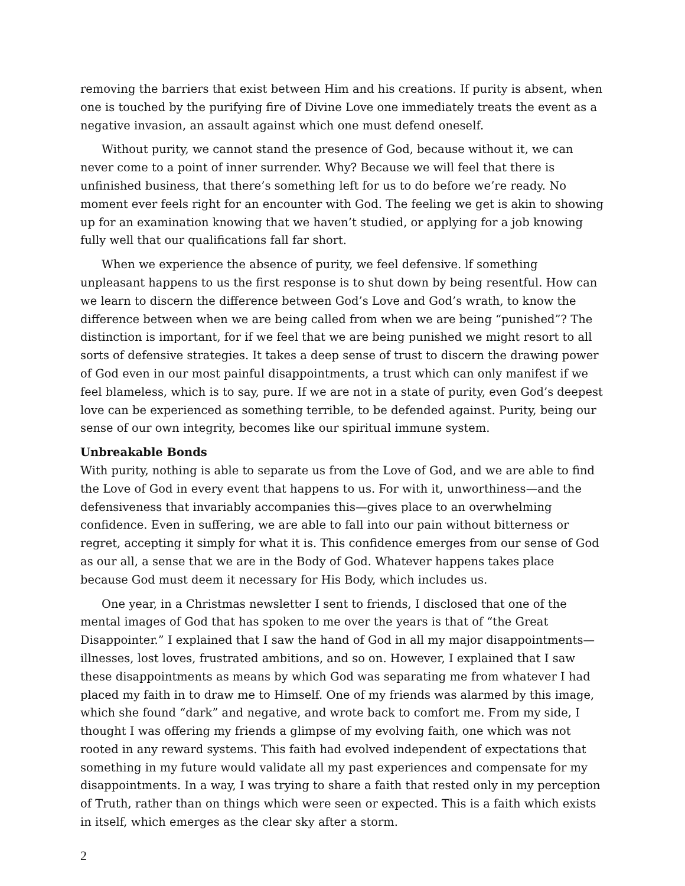removing the barriers that exist between Him and his creations. If purity is absent, when one is touched by the purifying fire of Divine Love one immediately treats the event as a negative invasion, an assault against which one must defend oneself.
Without purity, we cannot stand the presence of God, because without it, we can never come to a point of inner surrender. Why? Because we will feel that there is unfinished business, that there’s something left for us to do before we’re ready. No moment ever feels right for an encounter with God. The feeling we get is akin to showing up for an examination knowing that we haven’t studied, or applying for a job knowing fully well that our qualifications fall far short.
When we experience the absence of purity, we feel defensive. lf something unpleasant happens to us the first response is to shut down by being resentful. How can we learn to discern the difference between God’s Love and God’s wrath, to know the difference between when we are being called from when we are being “punished”? The distinction is important, for if we feel that we are being punished we might resort to all sorts of defensive strategies. It takes a deep sense of trust to discern the drawing power of God even in our most painful disappointments, a trust which can only manifest if we feel blameless, which is to say, pure. If we are not in a state of purity, even God’s deepest love can be experienced as something terrible, to be defended against. Purity, being our sense of our own integrity, becomes like our spiritual immune system.
Unbreakable Bonds
With purity, nothing is able to separate us from the Love of God, and we are able to find the Love of God in every event that happens to us. For with it, unworthiness—and the defensiveness that invariably accompanies this—gives place to an overwhelming confidence. Even in suffering, we are able to fall into our pain without bitterness or regret, accepting it simply for what it is. This confidence emerges from our sense of God as our all, a sense that we are in the Body of God. Whatever happens takes place because God must deem it necessary for His Body, which includes us.
One year, in a Christmas newsletter I sent to friends, I disclosed that one of the mental images of God that has spoken to me over the years is that of “the Great Disappointer.” I explained that I saw the hand of God in all my major disappointments—illnesses, lost loves, frustrated ambitions, and so on. However, I explained that I saw these disappointments as means by which God was separating me from whatever I had placed my faith in to draw me to Himself. One of my friends was alarmed by this image, which she found “dark” and negative, and wrote back to comfort me. From my side, I thought I was offering my friends a glimpse of my evolving faith, one which was not rooted in any reward systems. This faith had evolved independent of expectations that something in my future would validate all my past experiences and compensate for my disappointments. In a way, I was trying to share a faith that rested only in my perception of Truth, rather than on things which were seen or expected. This is a faith which exists in itself, which emerges as the clear sky after a storm.
2